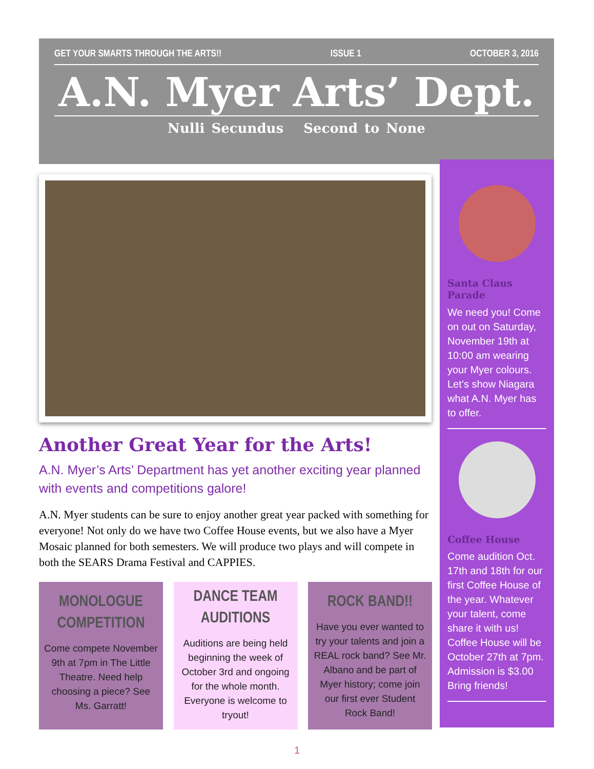GET YOUR SMARTS THROUGH THE ARTS!! ISSUE 1 OCTOBER 3, 2016
A.N. Myer Arts’ Dept.
Nulli Secundus Second to None
Another Great Year for the Arts!
A.N. Myer’s Arts’ Department has yet another exciting year planned with events and competitions galore!
A.N. Myer students can be sure to enjoy another great year packed with something for everyone! Not only do we have two Coffee House events, but we also have a Myer Mosaic planned for both semesters. We will produce two plays and will compete in both the SEARS Drama Festival and CAPPIES.
Santa Claus Parade
We need you! Come on out on Saturday, November 19th at 10:00 am wearing your Myer colours. Let’s show Niagara what A.N. Myer has to offer.
Coffee House
Come audition Oct. 17th and 18th for our first Coffee House of the year. Whatever your talent, come share it with us! Coffee House will be October 27th at 7pm. Admission is $3.00 Bring friends!
MONOLOGUE COMPETITION
Come compete November 9th at 7pm in The Little Theatre. Need help choosing a piece? See Ms. Garratt!
DANCE TEAM AUDITIONS
Auditions are being held beginning the week of October 3rd and ongoing for the whole month. Everyone is welcome to tryout!
ROCK BAND!!
Have you ever wanted to try your talents and join a REAL rock band? See Mr. Albano and be part of Myer history; come join our first ever Student Rock Band!
1